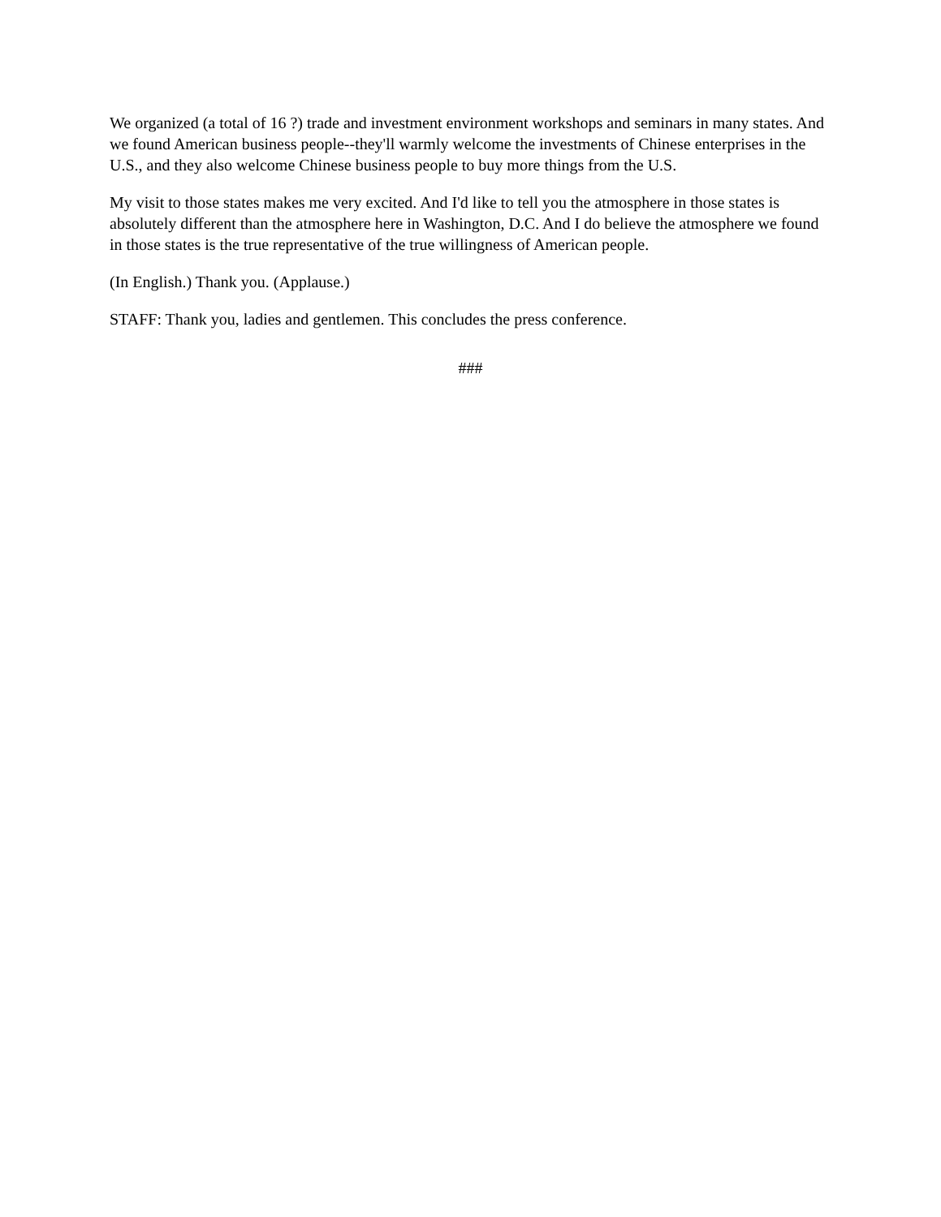We organized (a total of 16 ?) trade and investment environment workshops and seminars in many states. And we found American business people--they'll warmly welcome the investments of Chinese enterprises in the U.S., and they also welcome Chinese business people to buy more things from the U.S.
My visit to those states makes me very excited. And I'd like to tell you the atmosphere in those states is absolutely different than the atmosphere here in Washington, D.C. And I do believe the atmosphere we found in those states is the true representative of the true willingness of American people.
(In English.) Thank you. (Applause.)
STAFF: Thank you, ladies and gentlemen. This concludes the press conference.
###